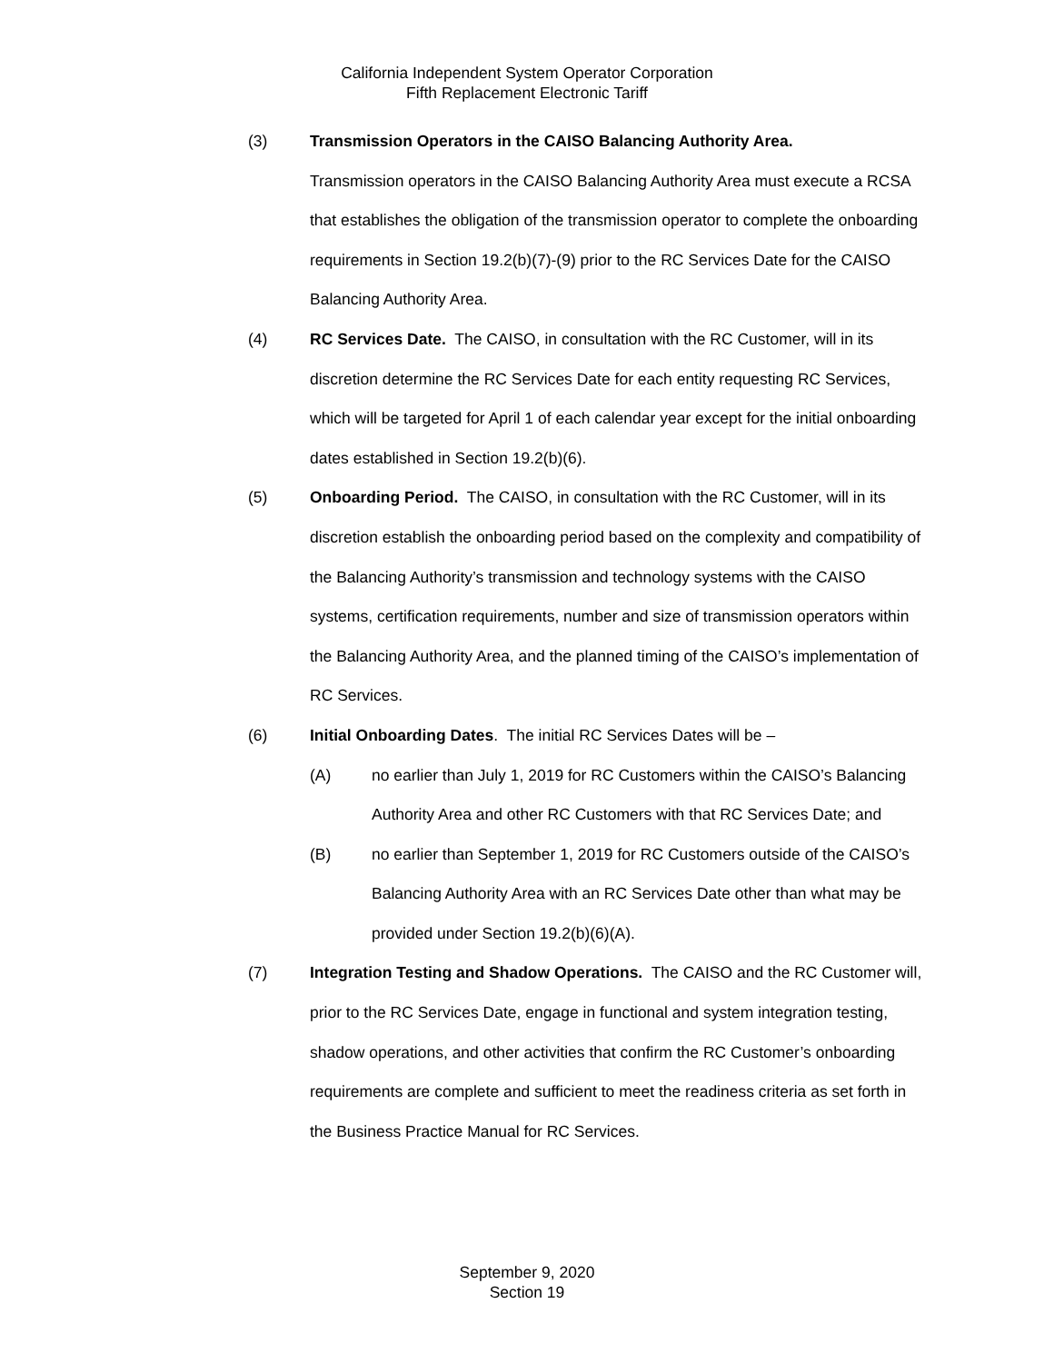California Independent System Operator Corporation
Fifth Replacement Electronic Tariff
(3) Transmission Operators in the CAISO Balancing Authority Area.
Transmission operators in the CAISO Balancing Authority Area must execute a RCSA that establishes the obligation of the transmission operator to complete the onboarding requirements in Section 19.2(b)(7)-(9) prior to the RC Services Date for the CAISO Balancing Authority Area.
(4) RC Services Date. The CAISO, in consultation with the RC Customer, will in its discretion determine the RC Services Date for each entity requesting RC Services, which will be targeted for April 1 of each calendar year except for the initial onboarding dates established in Section 19.2(b)(6).
(5) Onboarding Period. The CAISO, in consultation with the RC Customer, will in its discretion establish the onboarding period based on the complexity and compatibility of the Balancing Authority’s transmission and technology systems with the CAISO systems, certification requirements, number and size of transmission operators within the Balancing Authority Area, and the planned timing of the CAISO’s implementation of RC Services.
(6) Initial Onboarding Dates. The initial RC Services Dates will be –
(A) no earlier than July 1, 2019 for RC Customers within the CAISO’s Balancing Authority Area and other RC Customers with that RC Services Date; and
(B) no earlier than September 1, 2019 for RC Customers outside of the CAISO’s Balancing Authority Area with an RC Services Date other than what may be provided under Section 19.2(b)(6)(A).
(7) Integration Testing and Shadow Operations. The CAISO and the RC Customer will, prior to the RC Services Date, engage in functional and system integration testing, shadow operations, and other activities that confirm the RC Customer’s onboarding requirements are complete and sufficient to meet the readiness criteria as set forth in the Business Practice Manual for RC Services.
September 9, 2020
Section 19